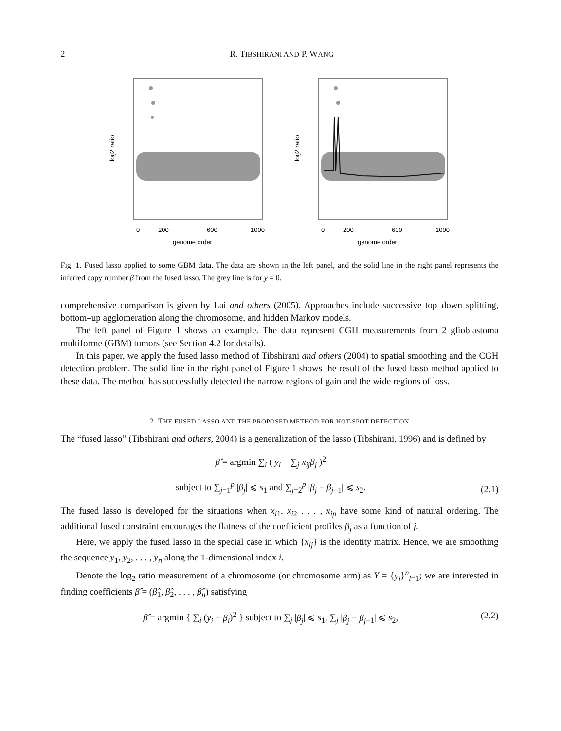2 R. TIBSHIRANI AND P. WANG
log2 ratio
genome order
0
200
600
1000
log2 ratio
genome order
0
200
600
1000
Fig. 1. Fused lasso applied to some GBM data. The data are shown in the left panel, and the solid line in the right panel represents the inferred copy number β̂ from the fused lasso. The grey line is for y = 0.
comprehensive comparison is given by Lai and others (2005). Approaches include successive top–down splitting, bottom–up agglomeration along the chromosome, and hidden Markov models.
The left panel of Figure 1 shows an example. The data represent CGH measurements from 2 glioblastoma multiforme (GBM) tumors (see Section 4.2 for details).
In this paper, we apply the fused lasso method of Tibshirani and others (2004) to spatial smoothing and the CGH detection problem. The solid line in the right panel of Figure 1 shows the result of the fused lasso method applied to these data. The method has successfully detected the narrow regions of gain and the wide regions of loss.
2. THE FUSED LASSO AND THE PROPOSED METHOD FOR HOT-SPOT DETECTION
The “fused lasso” (Tibshirani and others, 2004) is a generalization of the lasso (Tibshirani, 1996) and is defined by
β̂ = argmin ∑<sub>i</sub> ( y<sub>i</sub> − ∑<sub>j</sub> x<sub>ij</sub>β<sub>j</sub> )<sup>2</sup>
subject to ∑<sub>j=1</sub><sup>p</sup> |β<sub>j</sub>| ⩽ s<sub>1</sub> and ∑<sub>j=2</sub><sup>p</sup> |β<sub>j</sub> − β<sub>j</sub><sub>−1</sub>| ⩽ s<sub>2</sub>. (2.1)
The fused lasso is developed for the situations when x<sub>i1</sub>, x<sub>i2</sub> . . . , x<sub>ip</sub> have some kind of natural ordering. The additional fused constraint encourages the flatness of the coefficient profiles β<sub>j</sub> as a function of j.
Here, we apply the fused lasso in the special case in which {x<sub>ij</sub>} is the identity matrix. Hence, we are smoothing the sequence y<sub>1</sub>, y<sub>2</sub>, . . . , y<sub>n</sub> along the 1-dimensional index i.
Denote the log<sub>2</sub> ratio measurement of a chromosome (or chromosome arm) as Y = {y<sub>i</sub>}<sup>n</sup><sub>i=1</sub>; we are interested in finding coefficients β̂ = (β̂<sub>1</sub>, β̂<sub>2</sub>, . . . , β̂<sub>n</sub>) satisfying
β̂ = argmin { ∑<sub>i</sub> (y<sub>i</sub> − β<sub>i</sub>)<sup>2</sup> } subject to ∑<sub>j</sub> |β<sub>j</sub>| ⩽ s<sub>1</sub>, ∑<sub>j</sub> |β<sub>j</sub> − β<sub>j</sub><sub>+1</sub>| ⩽ s<sub>2</sub>, (2.2)